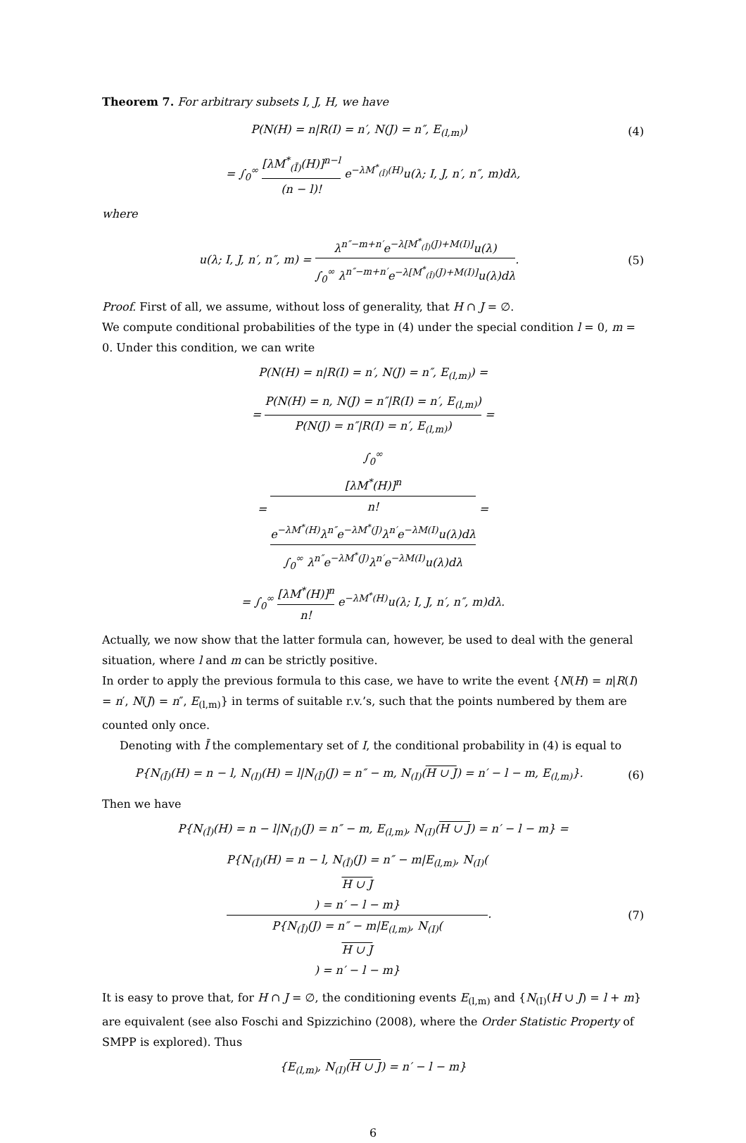Theorem 7. For arbitrary subsets I, J, H, we have
P(N(H) = n|R(I) = n′, N(J) = n″, E<sub>(l,m)</sub>)
(4)
= ∫<sub>0</sub><sup>∞</sup> [λM<sup>*</sup><sub>(Ī)</sub>(H)]<sup>n−l</sup> (n − l)! e<sup>−λM<sup>*</sup><sub>(Ī)</sub>(H)</sup>u(λ; I, J, n′, n″, m)dλ,
where
u(λ; I, J, n′, n″, m) = λ<sup>n″−m+n′</sup>e<sup>−λ[M<sup>*</sup><sub>(Ī)</sub>(J)+M(I)]</sup>u(λ) ∫<sub>0</sub><sup>∞</sup> λ<sup>n″−m+n′</sup>e<sup>−λ[M<sup>*</sup><sub>(Ī)</sub>(J)+M(I)]</sup>u(λ)dλ.
(5)
Proof. First of all, we assume, without loss of generality, that H ∩ J = ∅.
We compute conditional probabilities of the type in (4) under the special condition l = 0, m = 0. Under this condition, we can write
P(N(H) = n|R(I) = n′, N(J) = n″, E<sub>(l,m)</sub>) =
= P(N(H) = n, N(J) = n″|R(I) = n′, E<sub>(l,m)</sub>) P(N(J) = n″|R(I) = n′, E<sub>(l,m)</sub>) =
= ∫<sub>0</sub><sup>∞</sup>
[λM<sup>*</sup>(H)]<sup>n</sup>
n!
e<sup>−λM<sup>*</sup>(H)</sup>λ<sup>n″</sup>e<sup>−λM<sup>*</sup>(J)</sup>λ<sup>n′</sup>e<sup>−λM(I)</sup>u(λ)dλ ∫<sub>0</sub><sup>∞</sup> λ<sup>n″</sup>e<sup>−λM<sup>*</sup>(J)</sup>λ<sup>n′</sup>e<sup>−λM(I)</sup>u(λ)dλ =
= ∫<sub>0</sub><sup>∞</sup> [λM<sup>*</sup>(H)]<sup>n</sup> n! e<sup>−λM<sup>*</sup>(H)</sup>u(λ; I, J, n′, n″, m)dλ.
Actually, we now show that the latter formula can, however, be used to deal with the general situation, where l and m can be strictly positive.
In order to apply the previous formula to this case, we have to write the event {N(H) = n|R(I) = n′, N(J) = n″, E<sub>(l,m)</sub>} in terms of suitable r.v.’s, such that the points numbered by them are counted only once.
Denoting with Ī the complementary set of I, the conditional probability in (4) is equal to
P{N<sub>(Ī)</sub>(H) = n − l, N<sub>(I)</sub>(H) = l|N<sub>(Ī)</sub>(J) = n″ − m, N<sub>(I)</sub>(H ∪ J) = n′ − l − m, E<sub>(l,m)</sub>}.
(6)
Then we have
P{N<sub>(Ī)</sub>(H) = n − l|N<sub>(Ī)</sub>(J) = n″ − m, E<sub>(l,m)</sub>, N<sub>(I)</sub>(H ∪ J) = n′ − l − m} =
P{N<sub>(Ī)</sub>(H) = n − l, N<sub>(Ī)</sub>(J) = n″ − m|E<sub>(l,m)</sub>, N<sub>(I)</sub>(H ∪ J) = n′ − l − m} P{N<sub>(Ī)</sub>(J) = n″ − m|E<sub>(l,m)</sub>, N<sub>(I)</sub>(H ∪ J) = n′ − l − m}.
(7)
It is easy to prove that, for H ∩ J = ∅, the conditioning events E<sub>(l,m)</sub> and {N<sub>(I)</sub>(H ∪ J) = l + m} are equivalent (see also Foschi and Spizzichino (2008), where the Order Statistic Property of SMPP is explored). Thus
{E<sub>(l,m)</sub>, N<sub>(I)</sub>(H ∪ J) = n′ − l − m}
6